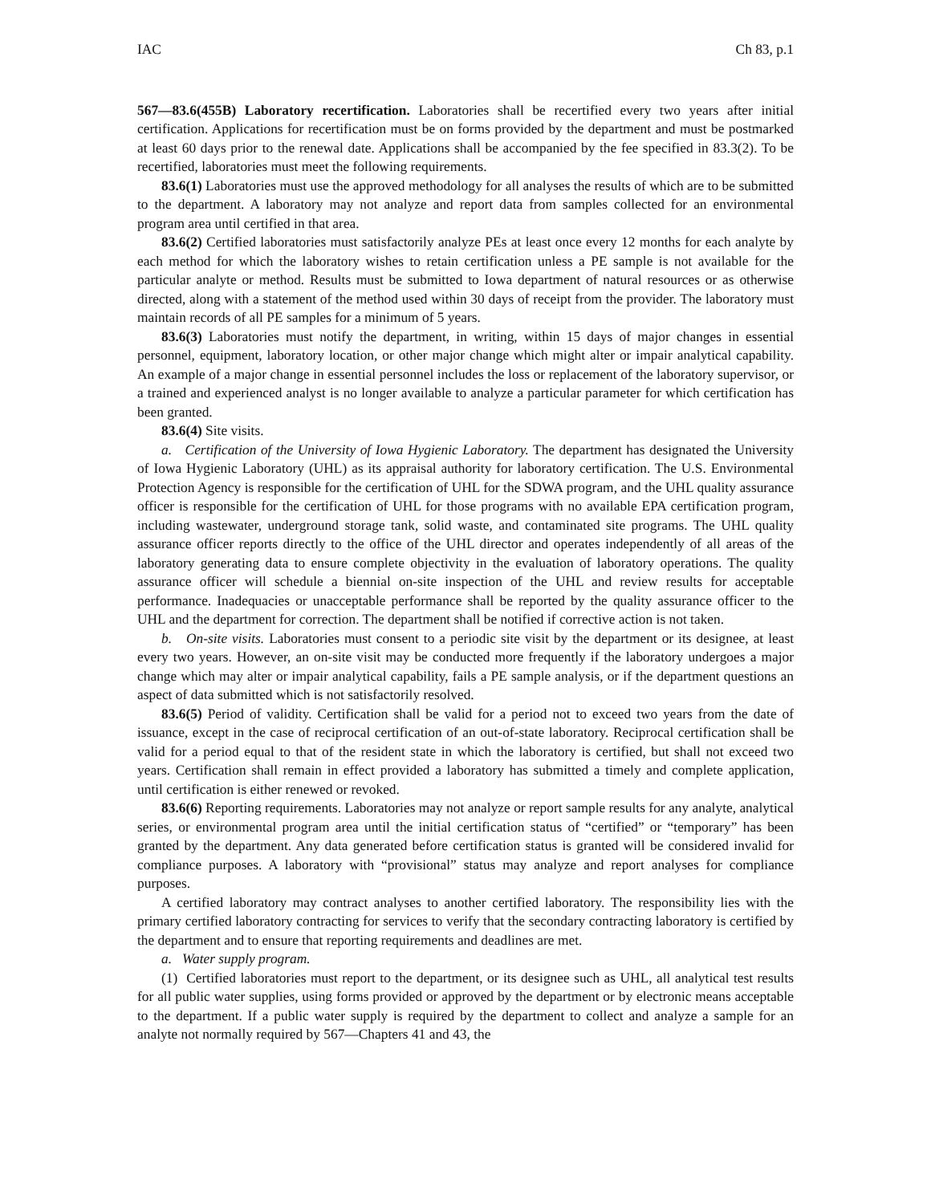IAC Ch 83, p.1
567—83.6(455B) Laboratory recertification. Laboratories shall be recertified every two years after initial certification. Applications for recertification must be on forms provided by the department and must be postmarked at least 60 days prior to the renewal date. Applications shall be accompanied by the fee specified in 83.3(2). To be recertified, laboratories must meet the following requirements.
83.6(1) Laboratories must use the approved methodology for all analyses the results of which are to be submitted to the department. A laboratory may not analyze and report data from samples collected for an environmental program area until certified in that area.
83.6(2) Certified laboratories must satisfactorily analyze PEs at least once every 12 months for each analyte by each method for which the laboratory wishes to retain certification unless a PE sample is not available for the particular analyte or method. Results must be submitted to Iowa department of natural resources or as otherwise directed, along with a statement of the method used within 30 days of receipt from the provider. The laboratory must maintain records of all PE samples for a minimum of 5 years.
83.6(3) Laboratories must notify the department, in writing, within 15 days of major changes in essential personnel, equipment, laboratory location, or other major change which might alter or impair analytical capability. An example of a major change in essential personnel includes the loss or replacement of the laboratory supervisor, or a trained and experienced analyst is no longer available to analyze a particular parameter for which certification has been granted.
83.6(4) Site visits.
a. Certification of the University of Iowa Hygienic Laboratory. The department has designated the University of Iowa Hygienic Laboratory (UHL) as its appraisal authority for laboratory certification. The U.S. Environmental Protection Agency is responsible for the certification of UHL for the SDWA program, and the UHL quality assurance officer is responsible for the certification of UHL for those programs with no available EPA certification program, including wastewater, underground storage tank, solid waste, and contaminated site programs. The UHL quality assurance officer reports directly to the office of the UHL director and operates independently of all areas of the laboratory generating data to ensure complete objectivity in the evaluation of laboratory operations. The quality assurance officer will schedule a biennial on-site inspection of the UHL and review results for acceptable performance. Inadequacies or unacceptable performance shall be reported by the quality assurance officer to the UHL and the department for correction. The department shall be notified if corrective action is not taken.
b. On-site visits. Laboratories must consent to a periodic site visit by the department or its designee, at least every two years. However, an on-site visit may be conducted more frequently if the laboratory undergoes a major change which may alter or impair analytical capability, fails a PE sample analysis, or if the department questions an aspect of data submitted which is not satisfactorily resolved.
83.6(5) Period of validity. Certification shall be valid for a period not to exceed two years from the date of issuance, except in the case of reciprocal certification of an out-of-state laboratory. Reciprocal certification shall be valid for a period equal to that of the resident state in which the laboratory is certified, but shall not exceed two years. Certification shall remain in effect provided a laboratory has submitted a timely and complete application, until certification is either renewed or revoked.
83.6(6) Reporting requirements. Laboratories may not analyze or report sample results for any analyte, analytical series, or environmental program area until the initial certification status of “certified” or “temporary” has been granted by the department. Any data generated before certification status is granted will be considered invalid for compliance purposes. A laboratory with “provisional” status may analyze and report analyses for compliance purposes.
A certified laboratory may contract analyses to another certified laboratory. The responsibility lies with the primary certified laboratory contracting for services to verify that the secondary contracting laboratory is certified by the department and to ensure that reporting requirements and deadlines are met.
a. Water supply program.
(1) Certified laboratories must report to the department, or its designee such as UHL, all analytical test results for all public water supplies, using forms provided or approved by the department or by electronic means acceptable to the department. If a public water supply is required by the department to collect and analyze a sample for an analyte not normally required by 567—Chapters 41 and 43, the